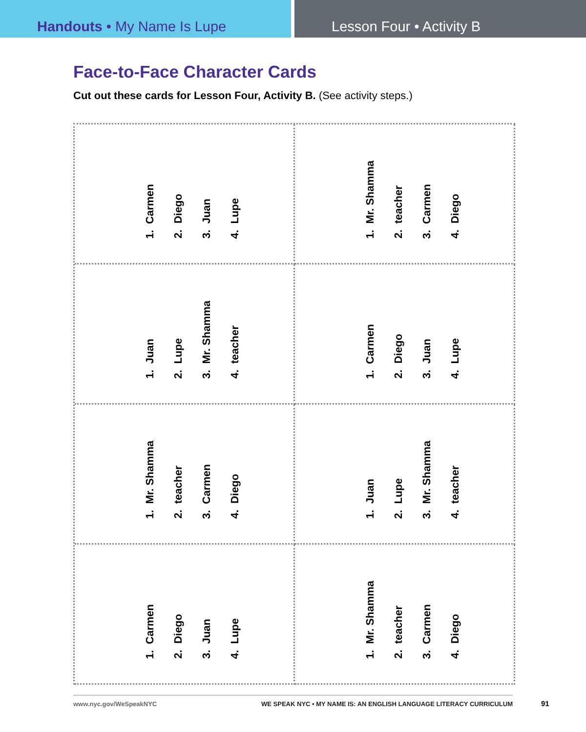Handouts • My Name Is Lupe Lesson Four • Activity B
Face-to-Face Character Cards
Cut out these cards for Lesson Four, Activity B. (See activity steps.)
1. Carmen
2. Diego
3. Juan
4. Lupe
1. Mr. Shamma
2. teacher
3. Carmen
4. Diego
1. Juan
2. Lupe
3. Mr. Shamma
4. teacher
1. Carmen
2. Diego
3. Juan
4. Lupe
1. Mr. Shamma
2. teacher
3. Carmen
4. Diego
1. Juan
2. Lupe
3. Mr. Shamma
4. teacher
1. Carmen
2. Diego
3. Juan
4. Lupe
1. Mr. Shamma
2. teacher
3. Carmen
4. Diego
www.nyc.gov/WeSpeakNYC WE SPEAK NYC • MY NAME IS: AN ENGLISH LANGUAGE LITERACY CURRICULUM
91